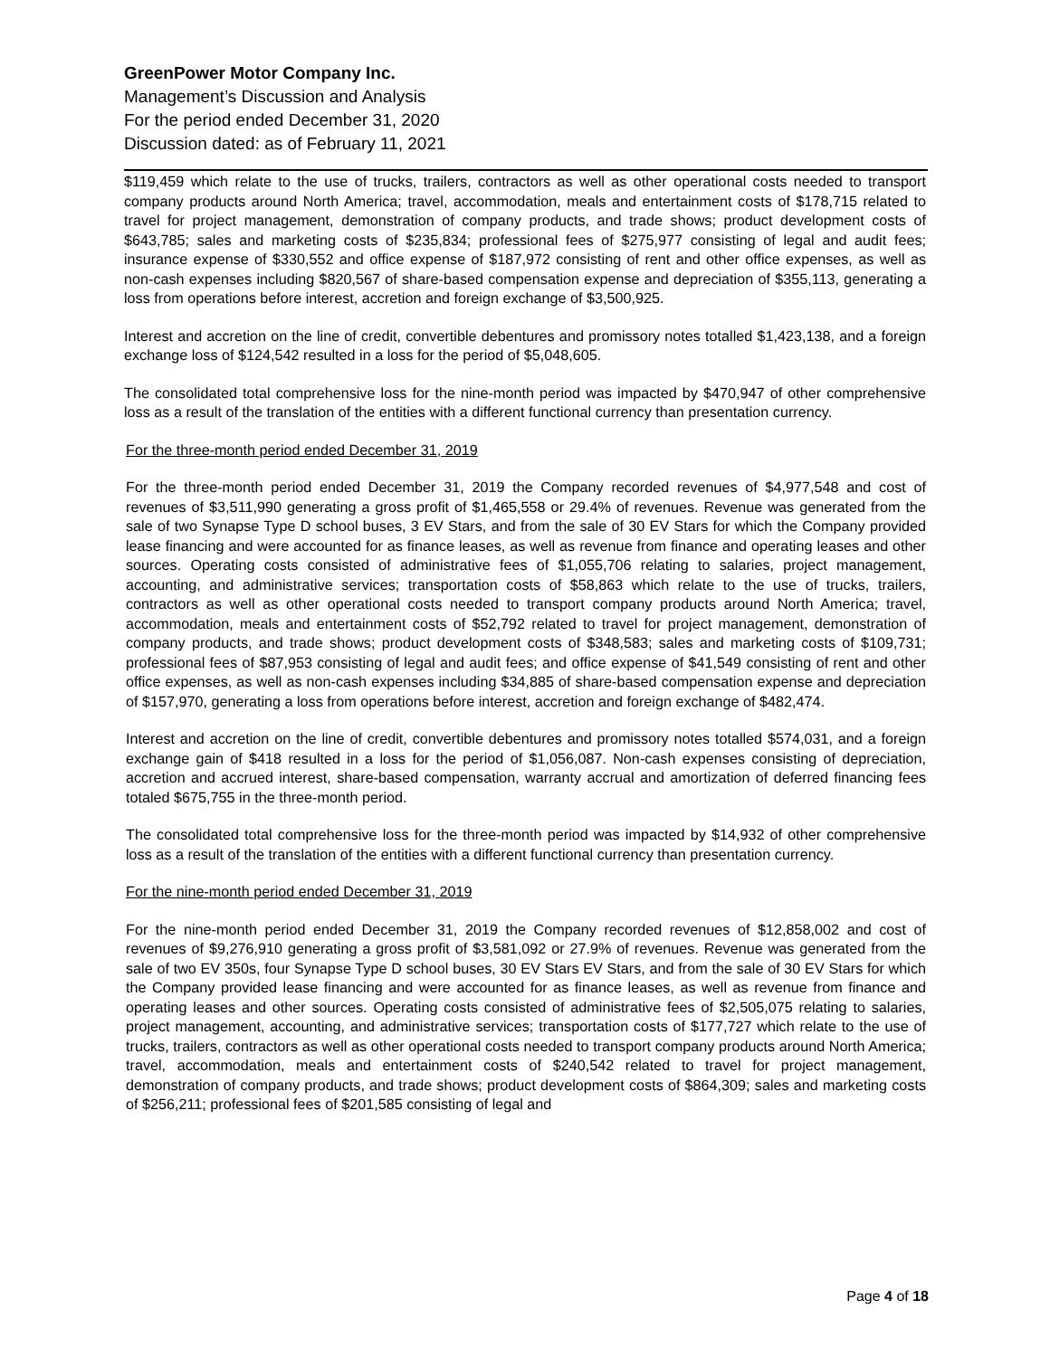GreenPower Motor Company Inc.
Management’s Discussion and Analysis
For the period ended December 31, 2020
Discussion dated: as of February 11, 2021
$119,459 which relate to the use of trucks, trailers, contractors as well as other operational costs needed to transport company products around North America; travel, accommodation, meals and entertainment costs of $178,715 related to travel for project management, demonstration of company products, and trade shows; product development costs of $643,785; sales and marketing costs of $235,834; professional fees of $275,977 consisting of legal and audit fees; insurance expense of $330,552 and office expense of $187,972 consisting of rent and other office expenses, as well as non-cash expenses including $820,567 of share-based compensation expense and depreciation of $355,113, generating a loss from operations before interest, accretion and foreign exchange of $3,500,925.
Interest and accretion on the line of credit, convertible debentures and promissory notes totalled $1,423,138, and a foreign exchange loss of $124,542 resulted in a loss for the period of $5,048,605.
The consolidated total comprehensive loss for the nine-month period was impacted by $470,947 of other comprehensive loss as a result of the translation of the entities with a different functional currency than presentation currency.
For the three-month period ended December 31, 2019
For the three-month period ended December 31, 2019 the Company recorded revenues of $4,977,548 and cost of revenues of $3,511,990 generating a gross profit of $1,465,558 or 29.4% of revenues. Revenue was generated from the sale of two Synapse Type D school buses, 3 EV Stars, and from the sale of 30 EV Stars for which the Company provided lease financing and were accounted for as finance leases, as well as revenue from finance and operating leases and other sources. Operating costs consisted of administrative fees of $1,055,706 relating to salaries, project management, accounting, and administrative services; transportation costs of $58,863 which relate to the use of trucks, trailers, contractors as well as other operational costs needed to transport company products around North America; travel, accommodation, meals and entertainment costs of $52,792 related to travel for project management, demonstration of company products, and trade shows; product development costs of $348,583; sales and marketing costs of $109,731; professional fees of $87,953 consisting of legal and audit fees; and office expense of $41,549 consisting of rent and other office expenses, as well as non-cash expenses including $34,885 of share-based compensation expense and depreciation of $157,970, generating a loss from operations before interest, accretion and foreign exchange of $482,474.
Interest and accretion on the line of credit, convertible debentures and promissory notes totalled $574,031, and a foreign exchange gain of $418 resulted in a loss for the period of $1,056,087. Non-cash expenses consisting of depreciation, accretion and accrued interest, share-based compensation, warranty accrual and amortization of deferred financing fees totaled $675,755 in the three-month period.
The consolidated total comprehensive loss for the three-month period was impacted by $14,932 of other comprehensive loss as a result of the translation of the entities with a different functional currency than presentation currency.
For the nine-month period ended December 31, 2019
For the nine-month period ended December 31, 2019 the Company recorded revenues of $12,858,002 and cost of revenues of $9,276,910 generating a gross profit of $3,581,092 or 27.9% of revenues. Revenue was generated from the sale of two EV 350s, four Synapse Type D school buses, 30 EV Stars EV Stars, and from the sale of 30 EV Stars for which the Company provided lease financing and were accounted for as finance leases, as well as revenue from finance and operating leases and other sources. Operating costs consisted of administrative fees of $2,505,075 relating to salaries, project management, accounting, and administrative services; transportation costs of $177,727 which relate to the use of trucks, trailers, contractors as well as other operational costs needed to transport company products around North America; travel, accommodation, meals and entertainment costs of $240,542 related to travel for project management, demonstration of company products, and trade shows; product development costs of $864,309; sales and marketing costs of $256,211; professional fees of $201,585 consisting of legal and
Page 4 of 18